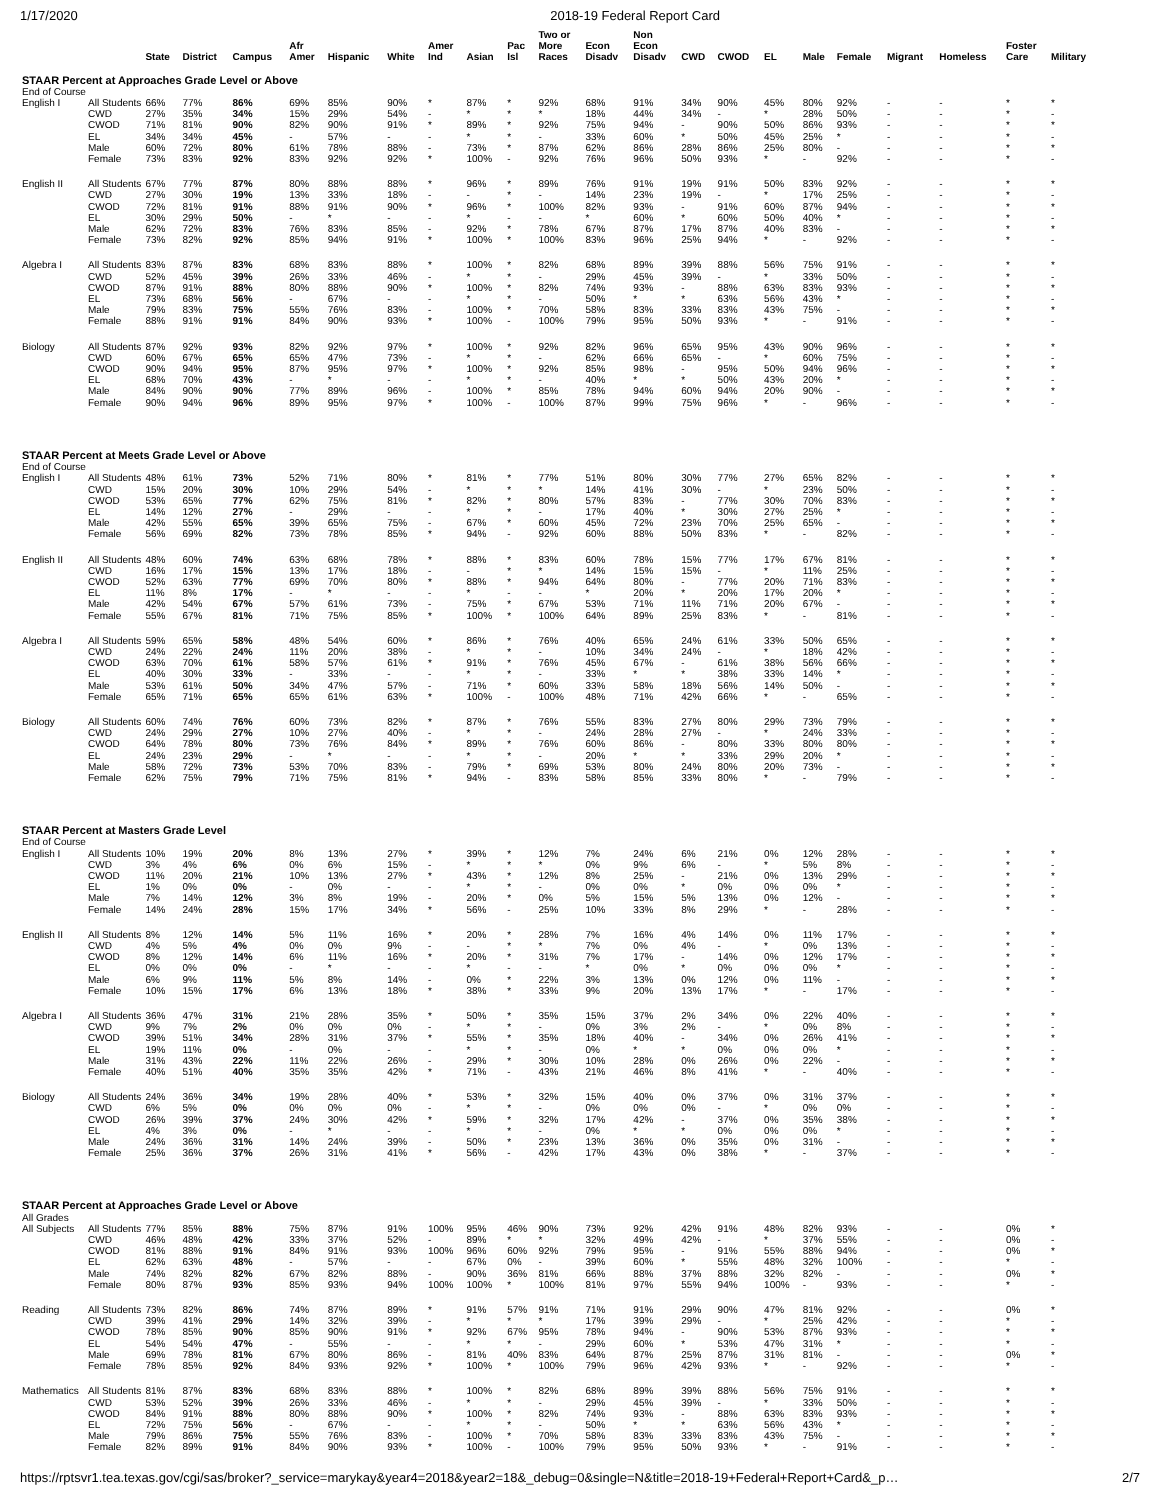1/17/2020 2018-19 Federal Report Card
| | | State | District | Campus | Afr Amer | Hispanic | White | Amer Ind | Asian | Pac Isl | Two or More Races | Econ Disadv | Non Econ Disadv | CWD | CWOD | EL | Male | Female | Migrant | Homeless | Foster Care | Military |
| --- | --- | --- | --- | --- | --- | --- | --- | --- | --- | --- | --- | --- | --- | --- | --- | --- | --- | --- | --- | --- | --- | --- |
| STAAR Percent at Approaches Grade Level or Above | | | | | | | | | | | | | | | | | | | | | | |
| End of Course | | | | | | | | | | | | | | | | | | | | | | |
| English I | All Students | 66% | 77% | 86% | 69% | 85% | 90% | * | 87% | * | 92% | 68% | 91% | 34% | 90% | 45% | 80% | 92% | - | - | * | * |
| | CWD | 27% | 35% | 34% | 15% | 29% | 54% | - | * | * | * | 18% | 44% | 34% | - | * | 28% | 50% | - | - | * | - |
| | CWOD | 71% | 81% | 90% | 82% | 90% | 91% | * | 89% | * | 92% | 75% | 94% | - | 90% | 50% | 86% | 93% | - | - | * | * |
| | EL | 34% | 34% | 45% | - | 57% | - | - | * | * | - | 33% | 60% | * | 50% | 45% | 25% | * | - | - | * | - |
| | Male | 60% | 72% | 80% | 61% | 78% | 88% | - | 73% | * | 87% | 62% | 86% | 28% | 86% | 25% | 80% | - | - | - | * | * |
| | Female | 73% | 83% | 92% | 83% | 92% | 92% | * | 100% | - | 92% | 76% | 96% | 50% | 93% | * | - | 92% | - | - | * | - |
| English II | All Students | 67% | 77% | 87% | 80% | 88% | 88% | * | 96% | * | 89% | 76% | 91% | 19% | 91% | 50% | 83% | 92% | - | - | * | * |
| | CWD | 27% | 30% | 19% | 13% | 33% | 18% | - | - | * | - | 14% | 23% | 19% | - | * | 17% | 25% | - | - | * | - |
| | CWOD | 72% | 81% | 91% | 88% | 91% | 90% | * | 96% | * | 100% | 82% | 93% | - | 91% | 60% | 87% | 94% | - | - | * | * |
| | EL | 30% | 29% | 50% | - | * | - | - | * | - | - | * | 60% | * | 60% | 50% | 40% | * | - | - | * | - |
| | Male | 62% | 72% | 83% | 76% | 83% | 85% | - | 92% | * | 78% | 67% | 87% | 17% | 87% | 40% | 83% | - | - | - | * | * |
| | Female | 73% | 82% | 92% | 85% | 94% | 91% | * | 100% | * | 100% | 83% | 96% | 25% | 94% | * | - | 92% | - | - | * | - |
| Algebra I | All Students | 83% | 87% | 83% | 68% | 83% | 88% | * | 100% | * | 82% | 68% | 89% | 39% | 88% | 56% | 75% | 91% | - | - | * | * |
| | CWD | 52% | 45% | 39% | 26% | 33% | 46% | - | * | * | - | 29% | 45% | 39% | - | * | 33% | 50% | - | - | * | - |
| | CWOD | 87% | 91% | 88% | 80% | 88% | 90% | * | 100% | * | 82% | 74% | 93% | - | 88% | 63% | 83% | 93% | - | - | * | * |
| | EL | 73% | 68% | 56% | - | 67% | - | - | * | * | - | 50% | * | * | 63% | 56% | 43% | * | - | - | * | - |
| | Male | 79% | 83% | 75% | 55% | 76% | 83% | - | 100% | * | 70% | 58% | 83% | 33% | 83% | 43% | 75% | - | - | - | * | * |
| | Female | 88% | 91% | 91% | 84% | 90% | 93% | * | 100% | - | 100% | 79% | 95% | 50% | 93% | * | - | 91% | - | - | * | - |
| Biology | All Students | 87% | 92% | 93% | 82% | 92% | 97% | * | 100% | * | 92% | 82% | 96% | 65% | 95% | 43% | 90% | 96% | - | - | * | * |
| | CWD | 60% | 67% | 65% | 65% | 47% | 73% | - | * | * | - | 62% | 66% | 65% | - | * | 60% | 75% | - | - | * | - |
| | CWOD | 90% | 94% | 95% | 87% | 95% | 97% | * | 100% | * | 92% | 85% | 98% | - | 95% | 50% | 94% | 96% | - | - | * | * |
| | EL | 68% | 70% | 43% | - | * | - | - | * | * | - | 40% | * | * | 50% | 43% | 20% | * | - | - | * | - |
| | Male | 84% | 90% | 90% | 77% | 89% | 96% | - | 100% | * | 85% | 78% | 94% | 60% | 94% | 20% | 90% | - | - | - | * | * |
| | Female | 90% | 94% | 96% | 89% | 95% | 97% | * | 100% | - | 100% | 87% | 99% | 75% | 96% | * | - | 96% | - | - | * | - |
| STAAR Percent at Meets Grade Level or Above | | | | | | | | | | | | | | | | | | | | | | |
| End of Course | | | | | | | | | | | | | | | | | | | | | | |
| English I | All Students | 48% | 61% | 73% | 52% | 71% | 80% | * | 81% | * | 77% | 51% | 80% | 30% | 77% | 27% | 65% | 82% | - | - | * | * |
| | CWD | 15% | 20% | 30% | 10% | 29% | 54% | - | * | * | * | 14% | 41% | 30% | - | * | 23% | 50% | - | - | * | - |
| | CWOD | 53% | 65% | 77% | 62% | 75% | 81% | * | 82% | * | 80% | 57% | 83% | - | 77% | 30% | 70% | 83% | - | - | * | * |
| | EL | 14% | 12% | 27% | - | 29% | - | - | * | * | - | 17% | 40% | * | 30% | 27% | 25% | * | - | - | * | - |
| | Male | 42% | 55% | 65% | 39% | 65% | 75% | - | 67% | * | 60% | 45% | 72% | 23% | 70% | 25% | 65% | - | - | - | * | * |
| | Female | 56% | 69% | 82% | 73% | 78% | 85% | * | 94% | - | 92% | 60% | 88% | 50% | 83% | * | - | 82% | - | - | * | - |
| English II | All Students | 48% | 60% | 74% | 63% | 68% | 78% | * | 88% | * | 83% | 60% | 78% | 15% | 77% | 17% | 67% | 81% | - | - | * | * |
| | CWD | 16% | 17% | 15% | 13% | 17% | 18% | - | - | * | * | 14% | 15% | 15% | - | * | 11% | 25% | - | - | * | - |
| | CWOD | 52% | 63% | 77% | 69% | 70% | 80% | * | 88% | * | 94% | 64% | 80% | - | 77% | 20% | 71% | 83% | - | - | * | * |
| | EL | 11% | 8% | 17% | - | * | - | - | * | - | - | * | 20% | * | 20% | 17% | 20% | * | - | - | * | - |
| | Male | 42% | 54% | 67% | 57% | 61% | 73% | - | 75% | * | 67% | 53% | 71% | 11% | 71% | 20% | 67% | - | - | - | * | * |
| | Female | 55% | 67% | 81% | 71% | 75% | 85% | * | 100% | * | 100% | 64% | 89% | 25% | 83% | * | - | 81% | - | - | * | - |
| Algebra I | All Students | 59% | 65% | 58% | 48% | 54% | 60% | * | 86% | * | 76% | 40% | 65% | 24% | 61% | 33% | 50% | 65% | - | - | * | * |
| | CWD | 24% | 22% | 24% | 11% | 20% | 38% | - | * | * | - | 10% | 34% | 24% | - | * | 18% | 42% | - | - | * | - |
| | CWOD | 63% | 70% | 61% | 58% | 57% | 61% | * | 91% | * | 76% | 45% | 67% | - | 61% | 38% | 56% | 66% | - | - | * | * |
| | EL | 40% | 30% | 33% | - | 33% | - | - | * | * | - | 33% | * | * | 38% | 33% | 14% | * | - | - | * | - |
| | Male | 53% | 61% | 50% | 34% | 47% | 57% | - | 71% | * | 60% | 33% | 58% | 18% | 56% | 14% | 50% | - | - | - | * | * |
| | Female | 65% | 71% | 65% | 65% | 61% | 63% | * | 100% | - | 100% | 48% | 71% | 42% | 66% | * | - | 65% | - | - | * | - |
| Biology | All Students | 60% | 74% | 76% | 60% | 73% | 82% | * | 87% | * | 76% | 55% | 83% | 27% | 80% | 29% | 73% | 79% | - | - | * | * |
| | CWD | 24% | 29% | 27% | 10% | 27% | 40% | - | * | * | - | 24% | 28% | 27% | - | * | 24% | 33% | - | - | * | - |
| | CWOD | 64% | 78% | 80% | 73% | 76% | 84% | * | 89% | * | 76% | 60% | 86% | - | 80% | 33% | 80% | 80% | - | - | * | * |
| | EL | 24% | 23% | 29% | - | * | - | - | * | * | - | 20% | * | * | 33% | 29% | 20% | * | - | - | * | - |
| | Male | 58% | 72% | 73% | 53% | 70% | 83% | - | 79% | * | 69% | 53% | 80% | 24% | 80% | 20% | 73% | - | - | - | * | * |
| | Female | 62% | 75% | 79% | 71% | 75% | 81% | * | 94% | - | 83% | 58% | 85% | 33% | 80% | * | - | 79% | - | - | * | - |
| STAAR Percent at Masters Grade Level | | | | | | | | | | | | | | | | | | | | | | |
| End of Course | | | | | | | | | | | | | | | | | | | | | | |
| English I | All Students | 10% | 19% | 20% | 8% | 13% | 27% | * | 39% | * | 12% | 7% | 24% | 6% | 21% | 0% | 12% | 28% | - | - | * | * |
| | CWD | 3% | 4% | 6% | 0% | 6% | 15% | - | * | * | * | 0% | 9% | 6% | - | * | 5% | 8% | - | - | * | - |
| | CWOD | 11% | 20% | 21% | 10% | 13% | 27% | * | 43% | * | 12% | 8% | 25% | - | 21% | 0% | 13% | 29% | - | - | * | * |
| | EL | 1% | 0% | 0% | - | 0% | - | - | * | * | - | 0% | 0% | * | 0% | 0% | 0% | * | - | - | * | - |
| | Male | 7% | 14% | 12% | 3% | 8% | 19% | - | 20% | * | 0% | 5% | 15% | 5% | 13% | 0% | 12% | - | - | - | * | * |
| | Female | 14% | 24% | 28% | 15% | 17% | 34% | * | 56% | - | 25% | 10% | 33% | 8% | 29% | * | - | 28% | - | - | * | - |
| English II | All Students | 8% | 12% | 14% | 5% | 11% | 16% | * | 20% | * | 28% | 7% | 16% | 4% | 14% | 0% | 11% | 17% | - | - | * | * |
| | CWD | 4% | 5% | 4% | 0% | 0% | 9% | - | - | * | * | 7% | 0% | 4% | - | * | 0% | 13% | - | - | * | - |
| | CWOD | 8% | 12% | 14% | 6% | 11% | 16% | * | 20% | * | 31% | 7% | 17% | - | 14% | 0% | 12% | 17% | - | - | * | * |
| | EL | 0% | 0% | 0% | - | * | - | - | * | - | - | * | 0% | * | 0% | 0% | 0% | * | - | - | * | - |
| | Male | 6% | 9% | 11% | 5% | 8% | 14% | - | 0% | * | 22% | 3% | 13% | 0% | 12% | 0% | 11% | - | - | - | * | * |
| | Female | 10% | 15% | 17% | 6% | 13% | 18% | * | 38% | * | 33% | 9% | 20% | 13% | 17% | * | - | 17% | - | - | * | - |
| Algebra I | All Students | 36% | 47% | 31% | 21% | 28% | 35% | * | 50% | * | 35% | 15% | 37% | 2% | 34% | 0% | 22% | 40% | - | - | * | * |
| | CWD | 9% | 7% | 2% | 0% | 0% | 0% | - | * | * | - | 0% | 3% | 2% | - | * | 0% | 8% | - | - | * | - |
| | CWOD | 39% | 51% | 34% | 28% | 31% | 37% | * | 55% | * | 35% | 18% | 40% | - | 34% | 0% | 26% | 41% | - | - | * | * |
| | EL | 19% | 11% | 0% | - | 0% | - | - | * | * | - | 0% | * | * | 0% | 0% | 0% | * | - | - | * | - |
| | Male | 31% | 43% | 22% | 11% | 22% | 26% | - | 29% | * | 30% | 10% | 28% | 0% | 26% | 0% | 22% | - | - | - | * | * |
| | Female | 40% | 51% | 40% | 35% | 35% | 42% | * | 71% | - | 43% | 21% | 46% | 8% | 41% | * | - | 40% | - | - | * | - |
| Biology | All Students | 24% | 36% | 34% | 19% | 28% | 40% | * | 53% | * | 32% | 15% | 40% | 0% | 37% | 0% | 31% | 37% | - | - | * | * |
| | CWD | 6% | 5% | 0% | 0% | 0% | 0% | - | * | * | - | 0% | 0% | 0% | - | * | 0% | 0% | - | - | * | - |
| | CWOD | 26% | 39% | 37% | 24% | 30% | 42% | * | 59% | * | 32% | 17% | 42% | - | 37% | 0% | 35% | 38% | - | - | * | * |
| | EL | 4% | 3% | 0% | - | * | - | - | * | * | - | 0% | * | * | 0% | 0% | 0% | * | - | - | * | - |
| | Male | 24% | 36% | 31% | 14% | 24% | 39% | - | 50% | * | 23% | 13% | 36% | 0% | 35% | 0% | 31% | - | - | - | * | * |
| | Female | 25% | 36% | 37% | 26% | 31% | 41% | * | 56% | - | 42% | 17% | 43% | 0% | 38% | * | - | 37% | - | - | * | - |
| STAAR Percent at Approaches Grade Level or Above | | | | | | | | | | | | | | | | | | | | | | |
| All Grades | | | | | | | | | | | | | | | | | | | | | | |
| All Subjects | All Students | 77% | 85% | 88% | 75% | 87% | 91% | 100% | 95% | 46% | 90% | 73% | 92% | 42% | 91% | 48% | 82% | 93% | - | - | 0% | * |
| | CWD | 46% | 48% | 42% | 33% | 37% | 52% | - | 89% | * | * | 32% | 49% | 42% | - | * | 37% | 55% | - | - | 0% | - |
| | CWOD | 81% | 88% | 91% | 84% | 91% | 93% | 100% | 96% | 60% | 92% | 79% | 95% | - | 91% | 55% | 88% | 94% | - | - | 0% | * |
| | EL | 62% | 63% | 48% | - | 57% | - | - | 67% | 0% | - | 39% | 60% | * | 55% | 48% | 32% | 100% | - | - | * | - |
| | Male | 74% | 82% | 82% | 67% | 82% | 88% | - | 90% | 36% | 81% | 66% | 88% | 37% | 88% | 32% | 82% | - | - | - | 0% | * |
| | Female | 80% | 87% | 93% | 85% | 93% | 94% | 100% | 100% | * | 100% | 81% | 97% | 55% | 94% | 100% | - | 93% | - | - | * | - |
| Reading | All Students | 73% | 82% | 86% | 74% | 87% | 89% | * | 91% | 57% | 91% | 71% | 91% | 29% | 90% | 47% | 81% | 92% | - | - | 0% | * |
| | CWD | 39% | 41% | 29% | 14% | 32% | 39% | - | * | * | * | 17% | 39% | 29% | - | * | 25% | 42% | - | - | * | - |
| | CWOD | 78% | 85% | 90% | 85% | 90% | 91% | * | 92% | 67% | 95% | 78% | 94% | - | 90% | 53% | 87% | 93% | - | - | * | * |
| | EL | 54% | 54% | 47% | - | 55% | - | - | * | * | - | 29% | 60% | * | 53% | 47% | 31% | * | - | - | * | - |
| | Male | 69% | 78% | 81% | 67% | 80% | 86% | - | 81% | 40% | 83% | 64% | 87% | 25% | 87% | 31% | 81% | - | - | - | 0% | * |
| | Female | 78% | 85% | 92% | 84% | 93% | 92% | * | 100% | * | 100% | 79% | 96% | 42% | 93% | * | - | 92% | - | - | * | - |
| Mathematics | All Students | 81% | 87% | 83% | 68% | 83% | 88% | * | 100% | * | 82% | 68% | 89% | 39% | 88% | 56% | 75% | 91% | - | - | * | * |
| | CWD | 53% | 52% | 39% | 26% | 33% | 46% | - | * | * | - | 29% | 45% | 39% | - | * | 33% | 50% | - | - | * | - |
| | CWOD | 84% | 91% | 88% | 80% | 88% | 90% | * | 100% | * | 82% | 74% | 93% | - | 88% | 63% | 83% | 93% | - | - | * | * |
| | EL | 72% | 75% | 56% | - | 67% | - | - | * | * | - | 50% | * | * | 63% | 56% | 43% | * | - | - | * | - |
| | Male | 79% | 86% | 75% | 55% | 76% | 83% | - | 100% | * | 70% | 58% | 83% | 33% | 83% | 43% | 75% | - | - | - | * | * |
| | Female | 82% | 89% | 91% | 84% | 90% | 93% | * | 100% | - | 100% | 79% | 95% | 50% | 93% | * | - | 91% | - | - | * | - |
https://rptsvr1.tea.texas.gov/cgi/sas/broker?_service=marykay&year4=2018&year2=18&_debug=0&single=N&title=2018-19+Federal+Report+Card&_p… 2/7